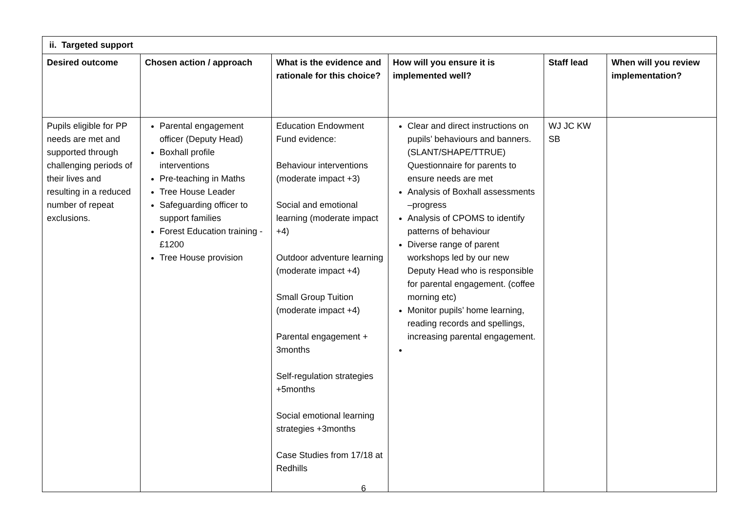| ii. Targeted support | | | | | |
| --- | --- | --- | --- | --- | --- |
| Desired outcome | Chosen action / approach | What is the evidence and rationale for this choice? | How will you ensure it is implemented well? | Staff lead | When will you review implementation? |
| Pupils eligible for PP needs are met and supported through challenging periods of their lives and resulting in a reduced number of repeat exclusions. | Parental engagement officer (Deputy Head) Boxhall profile interventions Pre-teaching in Maths Tree House Leader Safeguarding officer to support families Forest Education training - £1200 Tree House provision | Education Endowment Fund evidence: Behaviour interventions (moderate impact +3) Social and emotional learning (moderate impact +4) Outdoor adventure learning (moderate impact +4) Small Group Tuition (moderate impact +4) Parental engagement + 3months Self-regulation strategies +5months Social emotional learning strategies +3months Case Studies from 17/18 at Redhills | Clear and direct instructions on pupils’ behaviours and banners. (SLANT/SHAPE/TTRUE) Questionnaire for parents to ensure needs are met Analysis of Boxhall assessments –progress Analysis of CPOMS to identify patterns of behaviour Diverse range of parent workshops led by our new Deputy Head who is responsible for parental engagement. (coffee morning etc) Monitor pupils’ home learning, reading records and spellings, increasing parental engagement. | WJ JC KW SB | |
6